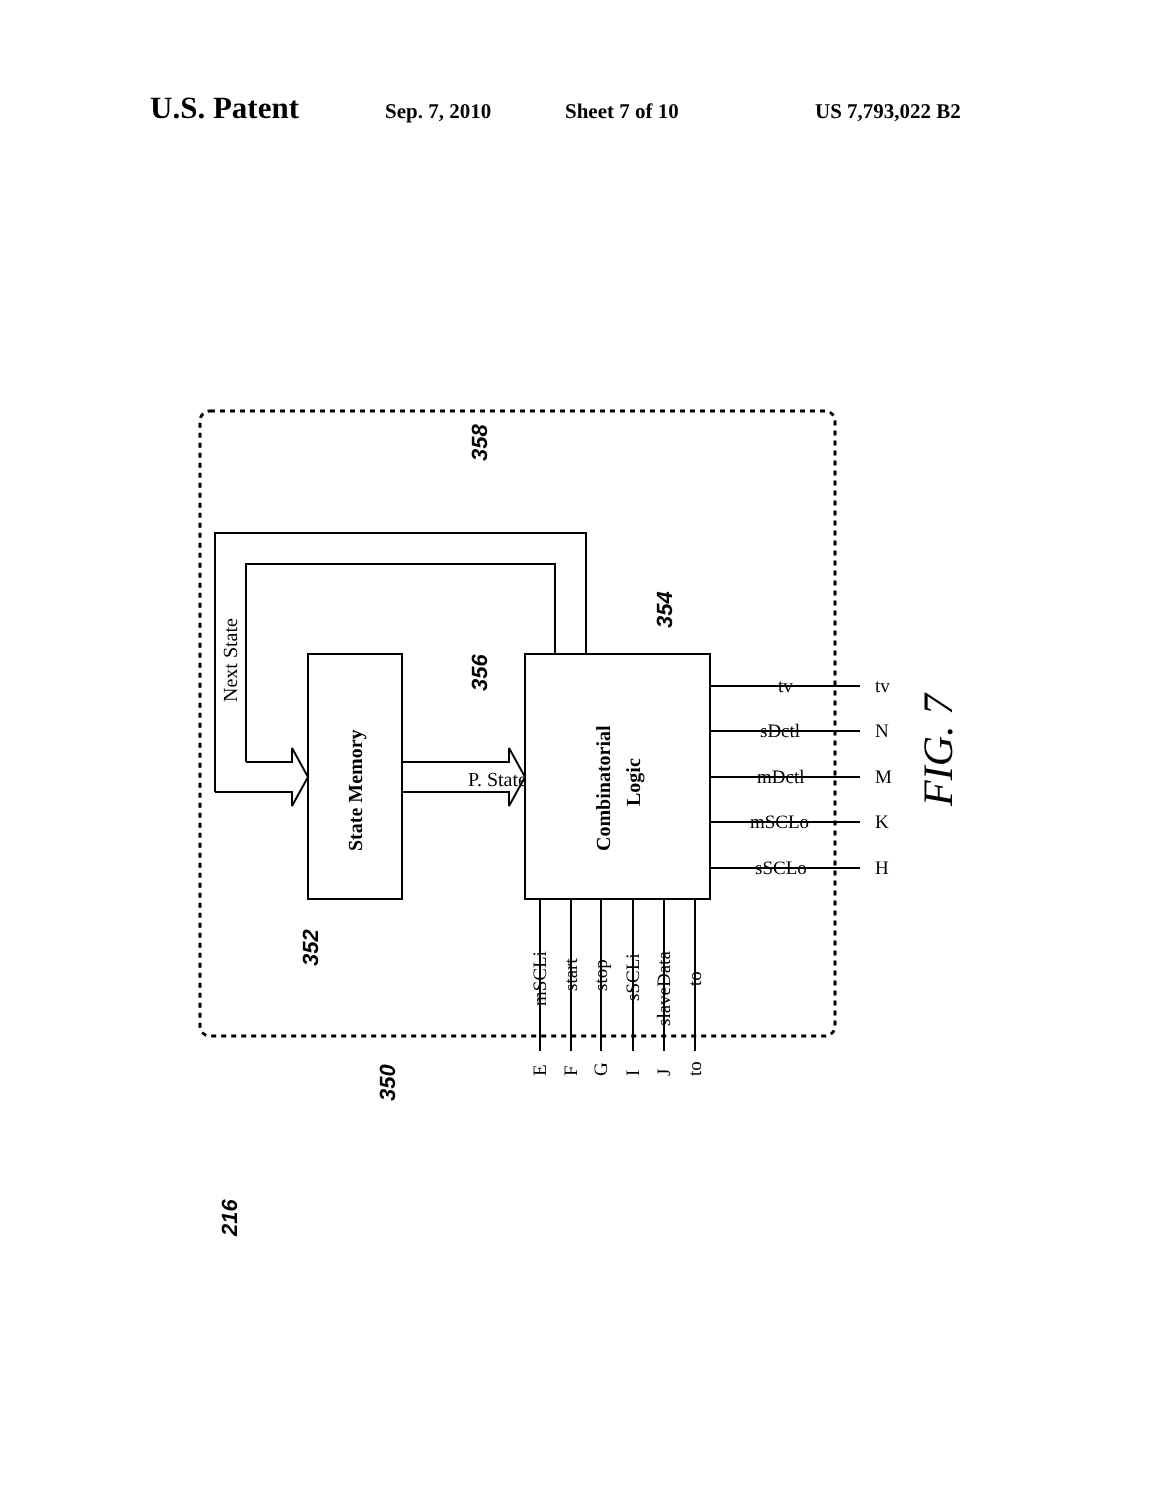U.S. Patent Sep. 7, 2010 Sheet 7 of 10 US 7,793,022 B2
P. State
State Memory
Combinatorial
Logic
Next State
tv
sDctl
mDctl
mSCLo
sSCLo
tv
N
M
K
H
mSCLi
start
stop
sSCLi
slaveData
to
E
F
G
I
J
to
358
356
354
352
350
216
FIG. 7